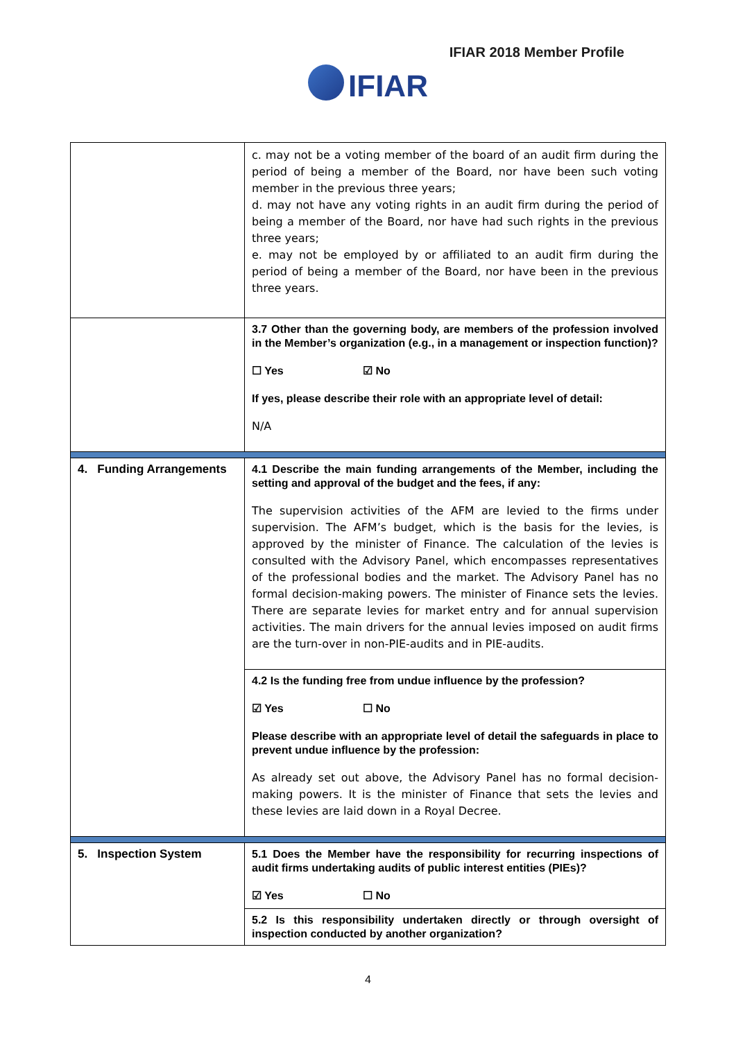IFIAR 2018 Member Profile
IFIAR
| | c. may not be a voting member of the board of an audit firm during the period of being a member of the Board, nor have been such voting member in the previous three years; d. may not have any voting rights in an audit firm during the period of being a member of the Board, nor have had such rights in the previous three years; e. may not be employed by or affiliated to an audit firm during the period of being a member of the Board, nor have been in the previous three years. |
| | 3.7 Other than the governing body, are members of the profession involved in the Member’s organization (e.g., in a management or inspection function)? ☐ Yes ☑ No If yes, please describe their role with an appropriate level of detail: N/A |
| 4. Funding Arrangements | 4.1 Describe the main funding arrangements of the Member, including the setting and approval of the budget and the fees, if any: The supervision activities of the AFM are levied to the firms under supervision. The AFM’s budget, which is the basis for the levies, is approved by the minister of Finance. The calculation of the levies is consulted with the Advisory Panel, which encompasses representatives of the professional bodies and the market. The Advisory Panel has no formal decision-making powers. The minister of Finance sets the levies. There are separate levies for market entry and for annual supervision activities. The main drivers for the annual levies imposed on audit firms are the turn-over in non-PIE-audits and in PIE-audits. |
| | 4.2 Is the funding free from undue influence by the profession? ☑ Yes ☐ No Please describe with an appropriate level of detail the safeguards in place to prevent undue influence by the profession: As already set out above, the Advisory Panel has no formal decision-making powers. It is the minister of Finance that sets the levies and these levies are laid down in a Royal Decree. |
| 5. Inspection System | 5.1 Does the Member have the responsibility for recurring inspections of audit firms undertaking audits of public interest entities (PIEs)? ☑ Yes ☐ No |
| | 5.2 Is this responsibility undertaken directly or through oversight of inspection conducted by another organization? |
4